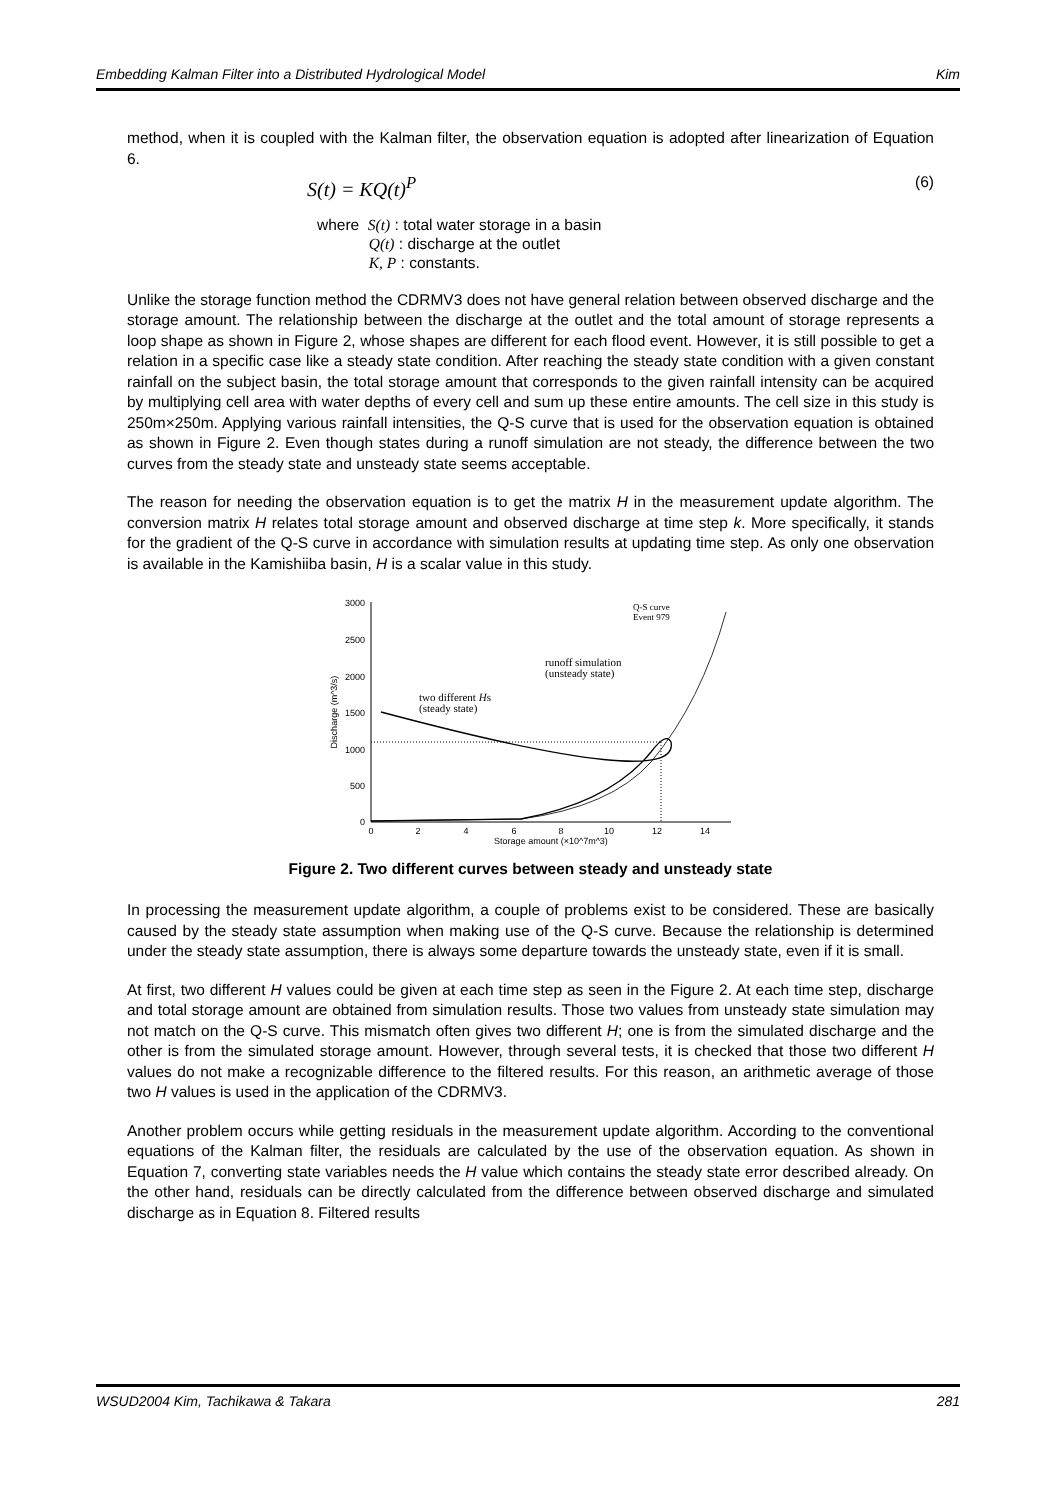Embedding Kalman Filter into a Distributed Hydrological Model Kim
method, when it is coupled with the Kalman filter, the observation equation is adopted after linearization of Equation 6.
S(t) = KQ(t)<sup>P</sup> (6)
where S(t) : total water storage in a basin
Q(t) : discharge at the outlet
K, P : constants.
Unlike the storage function method the CDRMV3 does not have general relation between observed discharge and the storage amount. The relationship between the discharge at the outlet and the total amount of storage represents a loop shape as shown in Figure 2, whose shapes are different for each flood event. However, it is still possible to get a relation in a specific case like a steady state condition. After reaching the steady state condition with a given constant rainfall on the subject basin, the total storage amount that corresponds to the given rainfall intensity can be acquired by multiplying cell area with water depths of every cell and sum up these entire amounts. The cell size in this study is 250m×250m. Applying various rainfall intensities, the Q-S curve that is used for the observation equation is obtained as shown in Figure 2. Even though states during a runoff simulation are not steady, the difference between the two curves from the steady state and unsteady state seems acceptable.
The reason for needing the observation equation is to get the matrix H in the measurement update algorithm. The conversion matrix H relates total storage amount and observed discharge at time step k. More specifically, it stands for the gradient of the Q-S curve in accordance with simulation results at updating time step. As only one observation is available in the Kamishiiba basin, H is a scalar value in this study.
3000
2500
2000
1500
1000
500
0
0
2
4
6
8
10
12
14
Storage amount (×10^7m^3)
Discharge (m^3/s)
Q-S curve
Event 979
runoff simulation
(unsteady state)
two different Hs
(steady state)
Figure 2. Two different curves between steady and unsteady state
In processing the measurement update algorithm, a couple of problems exist to be considered. These are basically caused by the steady state assumption when making use of the Q-S curve. Because the relationship is determined under the steady state assumption, there is always some departure towards the unsteady state, even if it is small.
At first, two different H values could be given at each time step as seen in the Figure 2. At each time step, discharge and total storage amount are obtained from simulation results. Those two values from unsteady state simulation may not match on the Q-S curve. This mismatch often gives two different H; one is from the simulated discharge and the other is from the simulated storage amount. However, through several tests, it is checked that those two different H values do not make a recognizable difference to the filtered results. For this reason, an arithmetic average of those two H values is used in the application of the CDRMV3.
Another problem occurs while getting residuals in the measurement update algorithm. According to the conventional equations of the Kalman filter, the residuals are calculated by the use of the observation equation. As shown in Equation 7, converting state variables needs the H value which contains the steady state error described already. On the other hand, residuals can be directly calculated from the difference between observed discharge and simulated discharge as in Equation 8. Filtered results
WSUD2004 Kim, Tachikawa & Takara 281